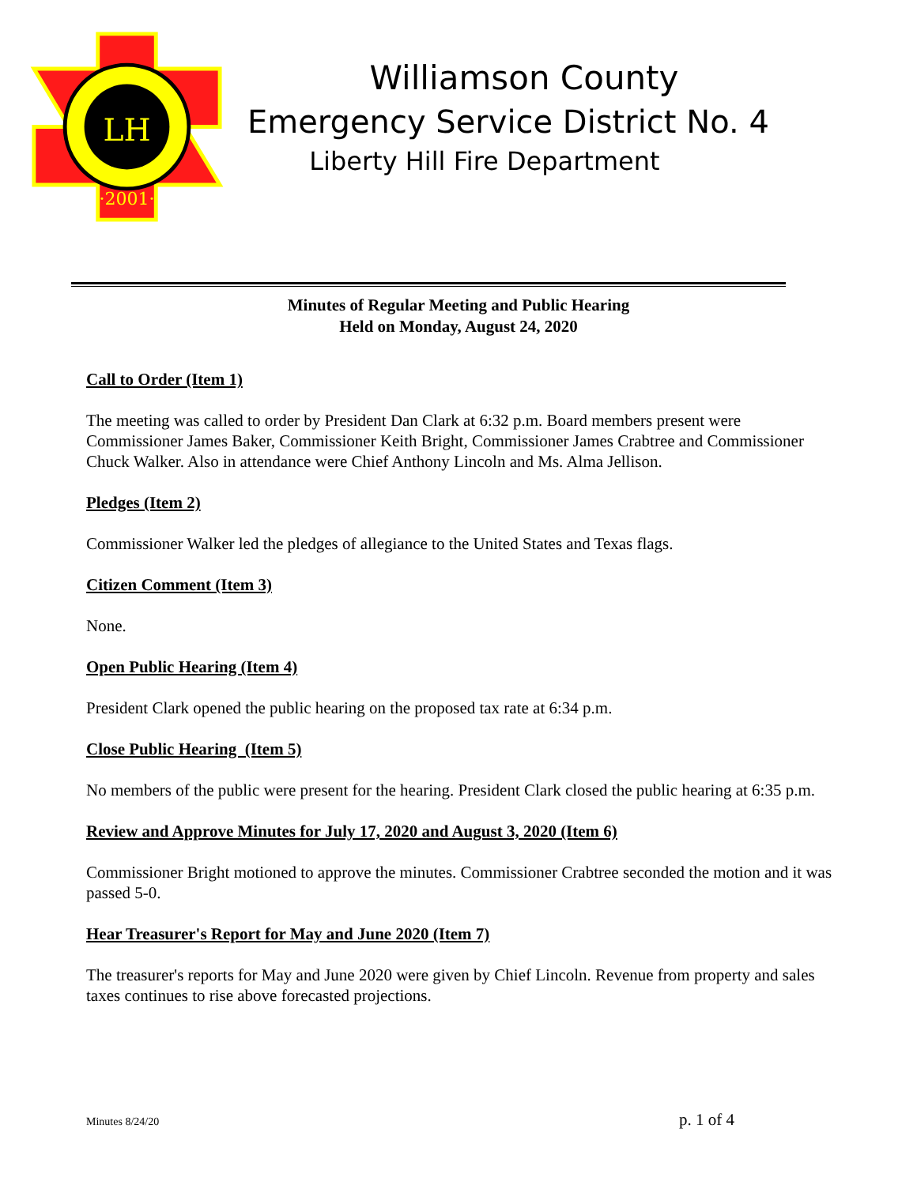LH
·2001·
Williamson County
Emergency Service District No. 4
Liberty Hill Fire Department
Minutes of Regular Meeting and Public Hearing
Held on Monday, August 24, 2020
Call to Order (Item 1)
The meeting was called to order by President Dan Clark at 6:32 p.m. Board members present were Commissioner James Baker, Commissioner Keith Bright, Commissioner James Crabtree and Commissioner Chuck Walker. Also in attendance were Chief Anthony Lincoln and Ms. Alma Jellison.
Pledges (Item 2)
Commissioner Walker led the pledges of allegiance to the United States and Texas flags.
Citizen Comment (Item 3)
None.
Open Public Hearing (Item 4)
President Clark opened the public hearing on the proposed tax rate at 6:34 p.m.
Close Public Hearing (Item 5)
No members of the public were present for the hearing. President Clark closed the public hearing at 6:35 p.m.
Review and Approve Minutes for July 17, 2020 and August 3, 2020 (Item 6)
Commissioner Bright motioned to approve the minutes. Commissioner Crabtree seconded the motion and it was passed 5-0.
Hear Treasurer's Report for May and June 2020 (Item 7)
The treasurer's reports for May and June 2020 were given by Chief Lincoln. Revenue from property and sales taxes continues to rise above forecasted projections.
Minutes 8/24/20 p. 1 of 4